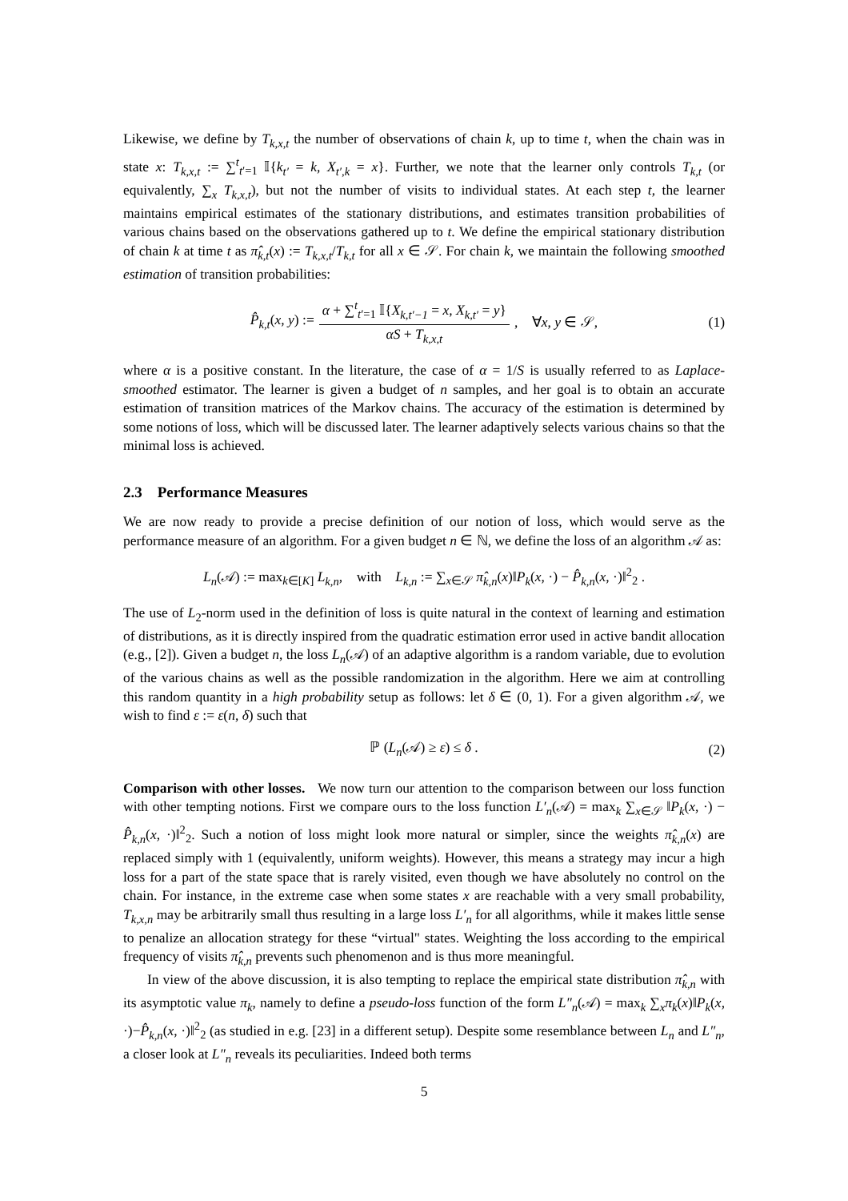Likewise, we define by T<sub>k,x,t</sub> the number of observations of chain k, up to time t, when the chain was in state x: T<sub>k,x,t</sub> := ∑<sup>t</sup><sub>t′=1</sub> 𝕀{k<sub>t′</sub> = k, X<sub>t′,k</sub> = x}. Further, we note that the learner only controls T<sub>k,t</sub> (or equivalently, ∑<sub>x</sub> T<sub>k,x,t</sub>), but not the number of visits to individual states. At each step t, the learner maintains empirical estimates of the stationary distributions, and estimates transition probabilities of various chains based on the observations gathered up to t. We define the empirical stationary distribution of chain k at time t as π̂<sub>k,t</sub>(x) := T<sub>k,x,t</sub>/T<sub>k,t</sub> for all x ∈ 𝒮. For chain k, we maintain the following smoothed estimation of transition probabilities:
P̂<sub>k,t</sub>(x, y) := α + ∑<sup>t</sup><sub>t′=1</sub> 𝕀{X<sub>k,t′−1</sub> = x, X<sub>k,t′</sub> = y} αS + T<sub>k,x,t</sub>, ∀x, y ∈ 𝒮, (1)
where α is a positive constant. In the literature, the case of α = 1/S is usually referred to as Laplace-smoothed estimator. The learner is given a budget of n samples, and her goal is to obtain an accurate estimation of transition matrices of the Markov chains. The accuracy of the estimation is determined by some notions of loss, which will be discussed later. The learner adaptively selects various chains so that the minimal loss is achieved.
2.3 Performance Measures
We are now ready to provide a precise definition of our notion of loss, which would serve as the performance measure of an algorithm. For a given budget n ∈ ℕ, we define the loss of an algorithm 𝒜 as:
L<sub>n</sub>(𝒜) := max<sub>k∈[K]</sub> L<sub>k,n</sub>, with L<sub>k,n</sub> := ∑<sub>x∈𝒮</sub> π̂<sub>k,n</sub>(x)‖P<sub>k</sub>(x, ·) − P̂<sub>k,n</sub>(x, ·)‖<sup>2</sup><sub>2</sub> .
The use of L<sub>2</sub>-norm used in the definition of loss is quite natural in the context of learning and estimation of distributions, as it is directly inspired from the quadratic estimation error used in active bandit allocation (e.g., [2]). Given a budget n, the loss L<sub>n</sub>(𝒜) of an adaptive algorithm is a random variable, due to evolution of the various chains as well as the possible randomization in the algorithm. Here we aim at controlling this random quantity in a high probability setup as follows: let δ ∈ (0, 1). For a given algorithm 𝒜, we wish to find ε := ε(n, δ) such that
ℙ (L<sub>n</sub>(𝒜) ≥ ε) ≤ δ . (2)
Comparison with other losses. We now turn our attention to the comparison between our loss function with other tempting notions. First we compare ours to the loss function L′<sub>n</sub>(𝒜) = max<sub>k</sub> ∑<sub>x∈𝒮</sub> ‖P<sub>k</sub>(x, ·) − P̂<sub>k,n</sub>(x, ·)‖<sup>2</sup><sub>2</sub>. Such a notion of loss might look more natural or simpler, since the weights π̂<sub>k,n</sub>(x) are replaced simply with 1 (equivalently, uniform weights). However, this means a strategy may incur a high loss for a part of the state space that is rarely visited, even though we have absolutely no control on the chain. For instance, in the extreme case when some states x are reachable with a very small probability, T<sub>k,x,n</sub> may be arbitrarily small thus resulting in a large loss L′<sub>n</sub> for all algorithms, while it makes little sense to penalize an allocation strategy for these “virtual" states. Weighting the loss according to the empirical frequency of visits π̂<sub>k,n</sub> prevents such phenomenon and is thus more meaningful.
In view of the above discussion, it is also tempting to replace the empirical state distribution π̂<sub>k,n</sub> with its asymptotic value π<sub>k</sub>, namely to define a pseudo-loss function of the form L″<sub>n</sub>(𝒜) = max<sub>k</sub> ∑<sub>x</sub>π<sub>k</sub>(x)‖P<sub>k</sub>(x, ·)−P̂<sub>k,n</sub>(x, ·)‖<sup>2</sup><sub>2</sub> (as studied in e.g. [23] in a different setup). Despite some resemblance between L<sub>n</sub> and L″<sub>n</sub>, a closer look at L″<sub>n</sub> reveals its peculiarities. Indeed both terms
5